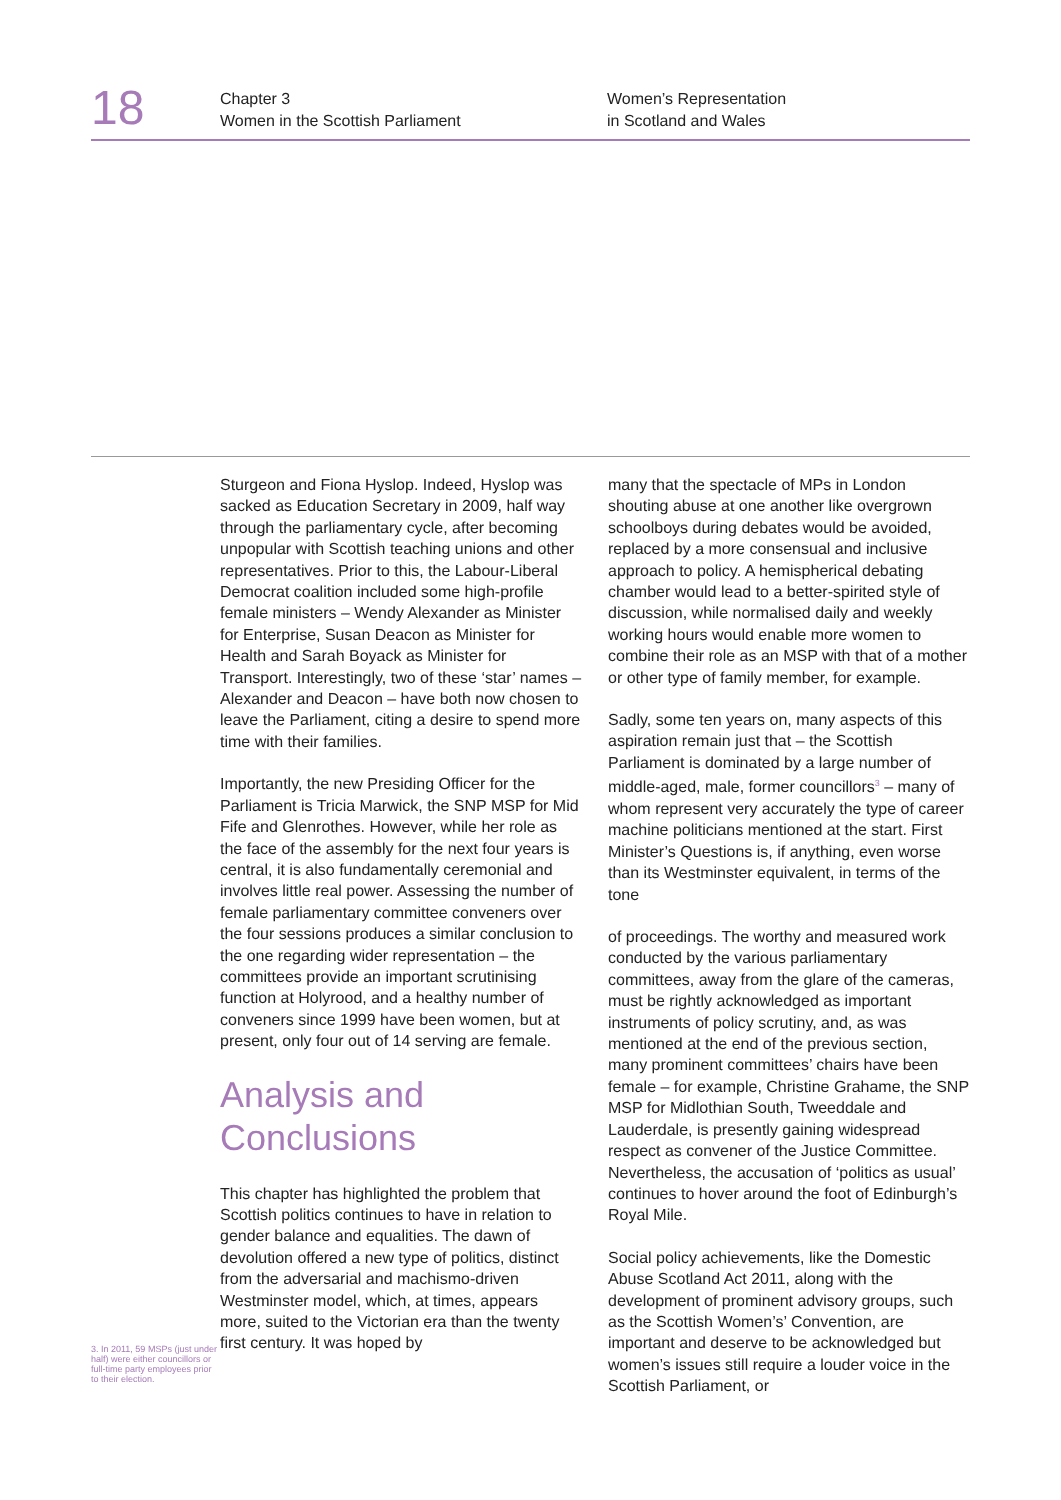18
Chapter 3
Women in the Scottish Parliament
Women’s Representation
in Scotland and Wales
3. In 2011, 59 MSPs (just under half) were either councillors or full-time party employees prior to their election.
Sturgeon and Fiona Hyslop. Indeed, Hyslop was sacked as Education Secretary in 2009, half way through the parliamentary cycle, after becoming unpopular with Scottish teaching unions and other representatives. Prior to this, the Labour-Liberal Democrat coalition included some high-profile female ministers – Wendy Alexander as Minister for Enterprise, Susan Deacon as Minister for Health and Sarah Boyack as Minister for Transport. Interestingly, two of these ‘star’ names – Alexander and Deacon – have both now chosen to leave the Parliament, citing a desire to spend more time with their families.
Importantly, the new Presiding Officer for the Parliament is Tricia Marwick, the SNP MSP for Mid Fife and Glenrothes. However, while her role as the face of the assembly for the next four years is central, it is also fundamentally ceremonial and involves little real power. Assessing the number of female parliamentary committee conveners over the four sessions produces a similar conclusion to the one regarding wider representation – the committees provide an important scrutinising function at Holyrood, and a healthy number of conveners since 1999 have been women, but at present, only four out of 14 serving are female.
Analysis and Conclusions
This chapter has highlighted the problem that Scottish politics continues to have in relation to gender balance and equalities. The dawn of devolution offered a new type of politics, distinct from the adversarial and machismo-driven Westminster model, which, at times, appears more, suited to the Victorian era than the twenty first century. It was hoped by
many that the spectacle of MPs in London shouting abuse at one another like overgrown schoolboys during debates would be avoided, replaced by a more consensual and inclusive approach to policy. A hemispherical debating chamber would lead to a better-spirited style of discussion, while normalised daily and weekly working hours would enable more women to combine their role as an MSP with that of a mother or other type of family member, for example.
Sadly, some ten years on, many aspects of this aspiration remain just that – the Scottish Parliament is dominated by a large number of middle-aged, male, former councillors<sup>3</sup> – many of whom represent very accurately the type of career machine politicians mentioned at the start. First Minister’s Questions is, if anything, even worse than its Westminster equivalent, in terms of the tone
of proceedings. The worthy and measured work conducted by the various parliamentary committees, away from the glare of the cameras, must be rightly acknowledged as important instruments of policy scrutiny, and, as was mentioned at the end of the previous section, many prominent committees’ chairs have been female – for example, Christine Grahame, the SNP MSP for Midlothian South, Tweeddale and Lauderdale, is presently gaining widespread respect as convener of the Justice Committee. Nevertheless, the accusation of ‘politics as usual’ continues to hover around the foot of Edinburgh’s Royal Mile.
Social policy achievements, like the Domestic Abuse Scotland Act 2011, along with the development of prominent advisory groups, such as the Scottish Women’s’ Convention, are important and deserve to be acknowledged but women’s issues still require a louder voice in the Scottish Parliament, or